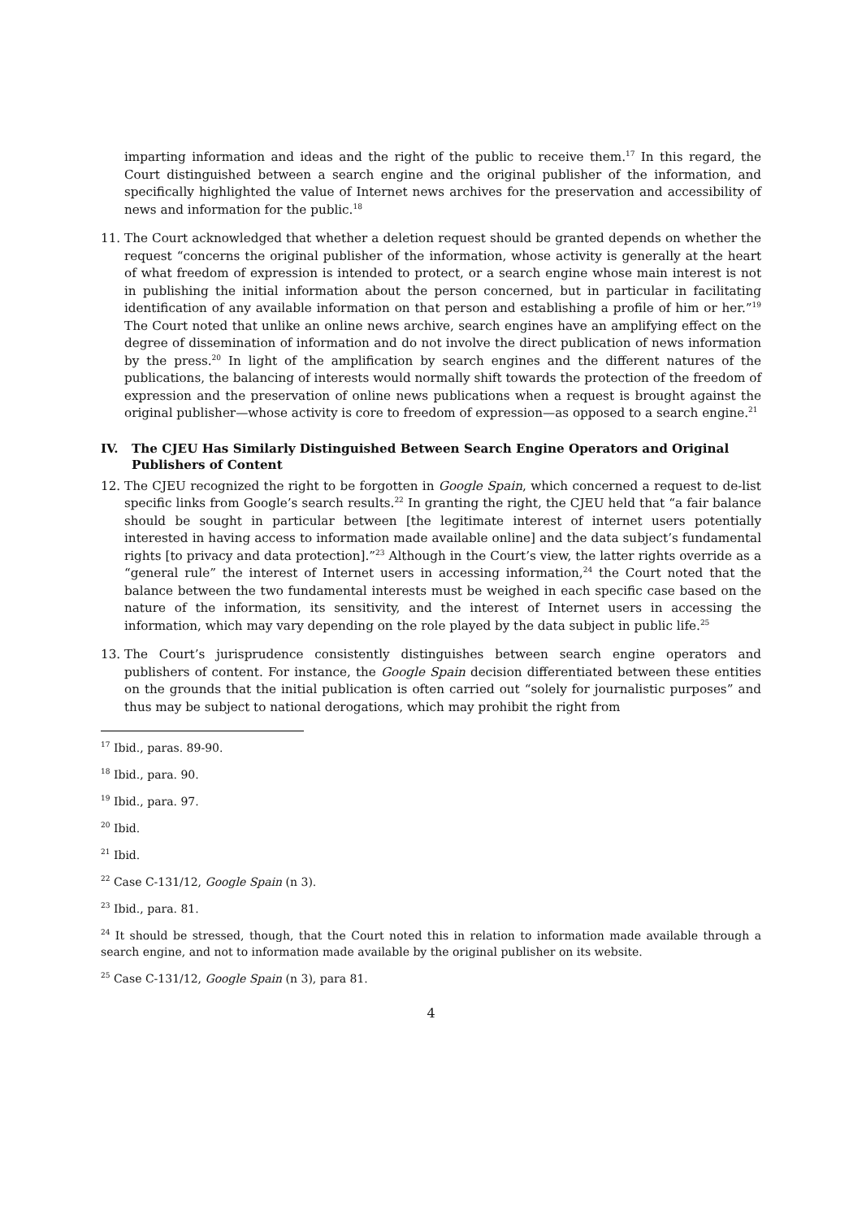imparting information and ideas and the right of the public to receive them.<sup>17</sup> In this regard, the Court distinguished between a search engine and the original publisher of the information, and specifically highlighted the value of Internet news archives for the preservation and accessibility of news and information for the public.<sup>18</sup>
11. The Court acknowledged that whether a deletion request should be granted depends on whether the request “concerns the original publisher of the information, whose activity is generally at the heart of what freedom of expression is intended to protect, or a search engine whose main interest is not in publishing the initial information about the person concerned, but in particular in facilitating identification of any available information on that person and establishing a profile of him or her.”<sup>19</sup> The Court noted that unlike an online news archive, search engines have an amplifying effect on the degree of dissemination of information and do not involve the direct publication of news information by the press.<sup>20</sup> In light of the amplification by search engines and the different natures of the publications, the balancing of interests would normally shift towards the protection of the freedom of expression and the preservation of online news publications when a request is brought against the original publisher—whose activity is core to freedom of expression—as opposed to a search engine.<sup>21</sup>
IV. The CJEU Has Similarly Distinguished Between Search Engine Operators and Original Publishers of Content
12. The CJEU recognized the right to be forgotten in Google Spain, which concerned a request to de-list specific links from Google’s search results.<sup>22</sup> In granting the right, the CJEU held that “a fair balance should be sought in particular between [the legitimate interest of internet users potentially interested in having access to information made available online] and the data subject’s fundamental rights [to privacy and data protection].”<sup>23</sup> Although in the Court’s view, the latter rights override as a “general rule” the interest of Internet users in accessing information,<sup>24</sup> the Court noted that the balance between the two fundamental interests must be weighed in each specific case based on the nature of the information, its sensitivity, and the interest of Internet users in accessing the information, which may vary depending on the role played by the data subject in public life.<sup>25</sup>
13. The Court’s jurisprudence consistently distinguishes between search engine operators and publishers of content. For instance, the Google Spain decision differentiated between these entities on the grounds that the initial publication is often carried out “solely for journalistic purposes” and thus may be subject to national derogations, which may prohibit the right from
<sup>17</sup> Ibid., paras. 89-90.
<sup>18</sup> Ibid., para. 90.
<sup>19</sup> Ibid., para. 97.
<sup>20</sup> Ibid.
<sup>21</sup> Ibid.
<sup>22</sup> Case C-131/12, Google Spain (n 3).
<sup>23</sup> Ibid., para. 81.
<sup>24</sup> It should be stressed, though, that the Court noted this in relation to information made available through a search engine, and not to information made available by the original publisher on its website.
<sup>25</sup> Case C-131/12, Google Spain (n 3), para 81.
4